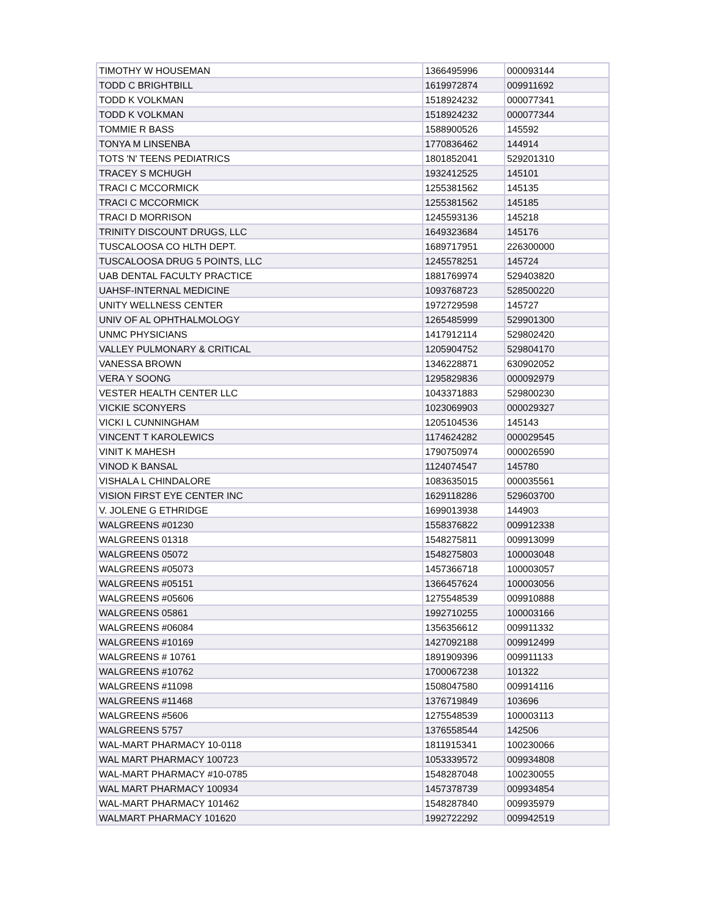| TIMOTHY W HOUSEMAN | 1366495996 | 000093144 |
| TODD C BRIGHTBILL | 1619972874 | 009911692 |
| TODD K VOLKMAN | 1518924232 | 000077341 |
| TODD K VOLKMAN | 1518924232 | 000077344 |
| TOMMIE R BASS | 1588900526 | 145592 |
| TONYA M LINSENBA | 1770836462 | 144914 |
| TOTS 'N' TEENS PEDIATRICS | 1801852041 | 529201310 |
| TRACEY S MCHUGH | 1932412525 | 145101 |
| TRACI C MCCORMICK | 1255381562 | 145135 |
| TRACI C MCCORMICK | 1255381562 | 145185 |
| TRACI D MORRISON | 1245593136 | 145218 |
| TRINITY DISCOUNT DRUGS, LLC | 1649323684 | 145176 |
| TUSCALOOSA CO HLTH DEPT. | 1689717951 | 226300000 |
| TUSCALOOSA DRUG 5 POINTS, LLC | 1245578251 | 145724 |
| UAB DENTAL FACULTY PRACTICE | 1881769974 | 529403820 |
| UAHSF-INTERNAL MEDICINE | 1093768723 | 528500220 |
| UNITY WELLNESS CENTER | 1972729598 | 145727 |
| UNIV OF AL OPHTHALMOLOGY | 1265485999 | 529901300 |
| UNMC PHYSICIANS | 1417912114 | 529802420 |
| VALLEY PULMONARY & CRITICAL | 1205904752 | 529804170 |
| VANESSA BROWN | 1346228871 | 630902052 |
| VERA Y SOONG | 1295829836 | 000092979 |
| VESTER HEALTH CENTER LLC | 1043371883 | 529800230 |
| VICKIE SCONYERS | 1023069903 | 000029327 |
| VICKI L CUNNINGHAM | 1205104536 | 145143 |
| VINCENT T KAROLEWICS | 1174624282 | 000029545 |
| VINIT K MAHESH | 1790750974 | 000026590 |
| VINOD K BANSAL | 1124074547 | 145780 |
| VISHALA L CHINDALORE | 1083635015 | 000035561 |
| VISION FIRST EYE CENTER INC | 1629118286 | 529603700 |
| V. JOLENE G ETHRIDGE | 1699013938 | 144903 |
| WALGREENS #01230 | 1558376822 | 009912338 |
| WALGREENS 01318 | 1548275811 | 009913099 |
| WALGREENS 05072 | 1548275803 | 100003048 |
| WALGREENS #05073 | 1457366718 | 100003057 |
| WALGREENS #05151 | 1366457624 | 100003056 |
| WALGREENS #05606 | 1275548539 | 009910888 |
| WALGREENS 05861 | 1992710255 | 100003166 |
| WALGREENS #06084 | 1356356612 | 009911332 |
| WALGREENS #10169 | 1427092188 | 009912499 |
| WALGREENS # 10761 | 1891909396 | 009911133 |
| WALGREENS #10762 | 1700067238 | 101322 |
| WALGREENS #11098 | 1508047580 | 009914116 |
| WALGREENS #11468 | 1376719849 | 103696 |
| WALGREENS #5606 | 1275548539 | 100003113 |
| WALGREENS 5757 | 1376558544 | 142506 |
| WAL-MART PHARMACY 10-0118 | 1811915341 | 100230066 |
| WAL MART PHARMACY 100723 | 1053339572 | 009934808 |
| WAL-MART PHARMACY #10-0785 | 1548287048 | 100230055 |
| WAL MART PHARMACY 100934 | 1457378739 | 009934854 |
| WAL-MART PHARMACY 101462 | 1548287840 | 009935979 |
| WALMART PHARMACY 101620 | 1992722292 | 009942519 |